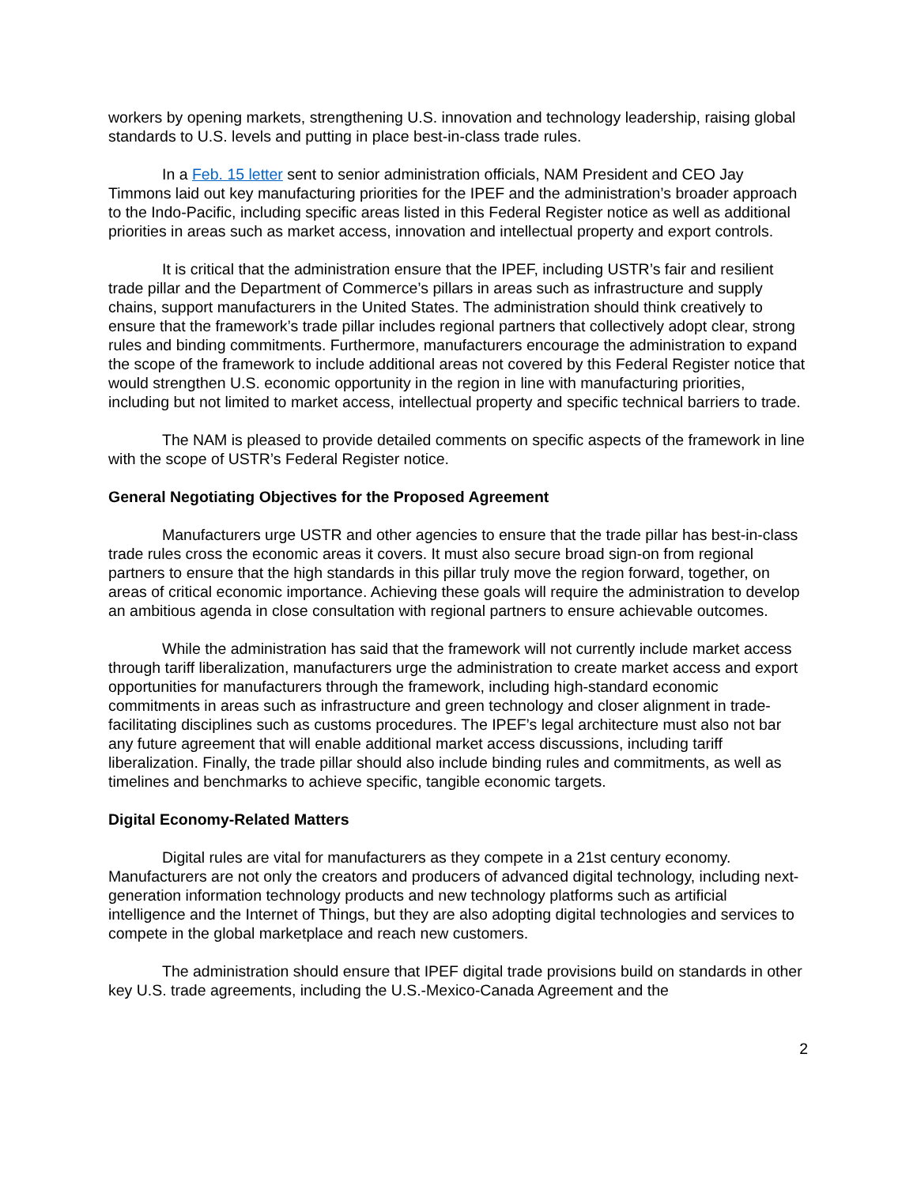workers by opening markets, strengthening U.S. innovation and technology leadership, raising global standards to U.S. levels and putting in place best-in-class trade rules.
In a Feb. 15 letter sent to senior administration officials, NAM President and CEO Jay Timmons laid out key manufacturing priorities for the IPEF and the administration’s broader approach to the Indo-Pacific, including specific areas listed in this Federal Register notice as well as additional priorities in areas such as market access, innovation and intellectual property and export controls.
It is critical that the administration ensure that the IPEF, including USTR’s fair and resilient trade pillar and the Department of Commerce’s pillars in areas such as infrastructure and supply chains, support manufacturers in the United States. The administration should think creatively to ensure that the framework’s trade pillar includes regional partners that collectively adopt clear, strong rules and binding commitments. Furthermore, manufacturers encourage the administration to expand the scope of the framework to include additional areas not covered by this Federal Register notice that would strengthen U.S. economic opportunity in the region in line with manufacturing priorities, including but not limited to market access, intellectual property and specific technical barriers to trade.
The NAM is pleased to provide detailed comments on specific aspects of the framework in line with the scope of USTR’s Federal Register notice.
General Negotiating Objectives for the Proposed Agreement
Manufacturers urge USTR and other agencies to ensure that the trade pillar has best-in-class trade rules cross the economic areas it covers. It must also secure broad sign-on from regional partners to ensure that the high standards in this pillar truly move the region forward, together, on areas of critical economic importance. Achieving these goals will require the administration to develop an ambitious agenda in close consultation with regional partners to ensure achievable outcomes.
While the administration has said that the framework will not currently include market access through tariff liberalization, manufacturers urge the administration to create market access and export opportunities for manufacturers through the framework, including high-standard economic commitments in areas such as infrastructure and green technology and closer alignment in trade-facilitating disciplines such as customs procedures. The IPEF’s legal architecture must also not bar any future agreement that will enable additional market access discussions, including tariff liberalization. Finally, the trade pillar should also include binding rules and commitments, as well as timelines and benchmarks to achieve specific, tangible economic targets.
Digital Economy-Related Matters
Digital rules are vital for manufacturers as they compete in a 21st century economy. Manufacturers are not only the creators and producers of advanced digital technology, including next-generation information technology products and new technology platforms such as artificial intelligence and the Internet of Things, but they are also adopting digital technologies and services to compete in the global marketplace and reach new customers.
The administration should ensure that IPEF digital trade provisions build on standards in other key U.S. trade agreements, including the U.S.-Mexico-Canada Agreement and the
2